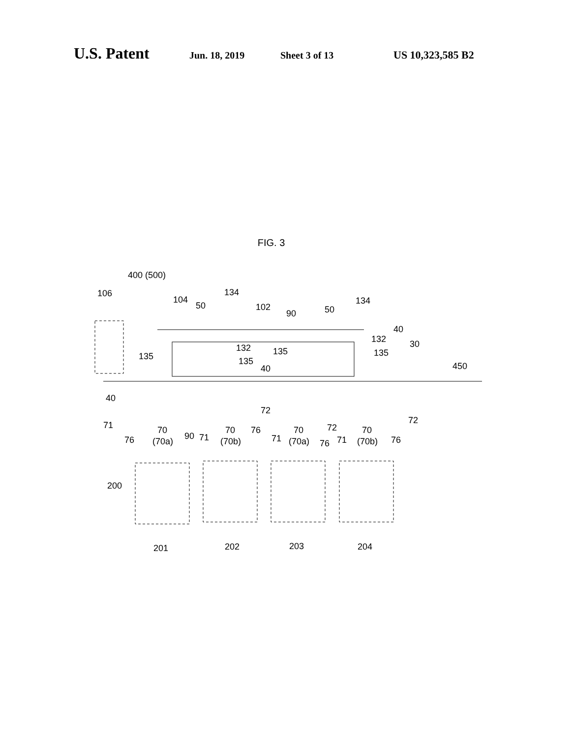U.S. Patent Jun. 18, 2019 Sheet 3 of 13 US 10,323,585 B2
FIG. 3
400 (500)
106
104
50
134
102
90
50
134
40
30
450
132
132
135
135
135
135
40
40
71
76
70
(70a)
90
71
70
(70b)
76
72
71
70
(70a)
76
72
71
70
(70b)
76
72
200
201
202
203
204